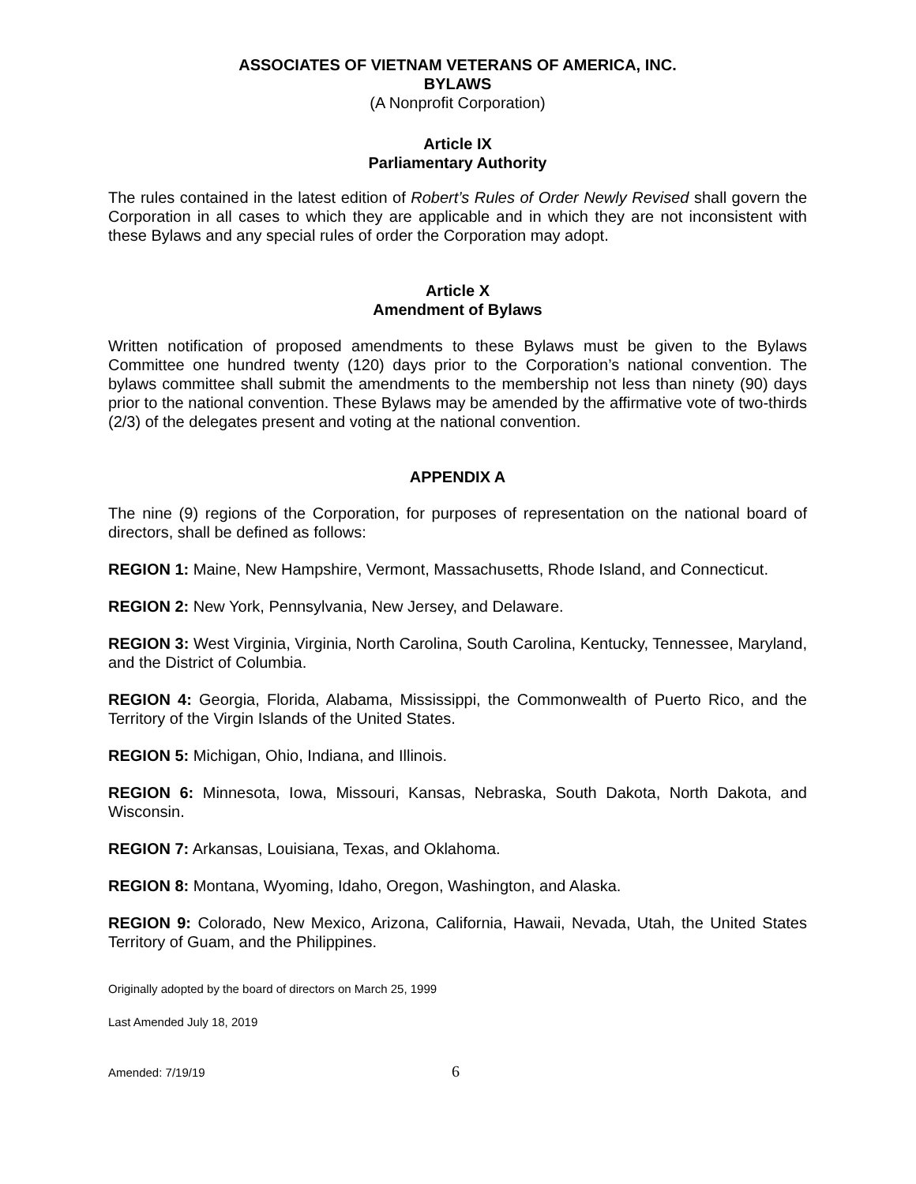ASSOCIATES OF VIETNAM VETERANS OF AMERICA, INC.
BYLAWS
(A Nonprofit Corporation)
Article IX
Parliamentary Authority
The rules contained in the latest edition of Robert’s Rules of Order Newly Revised shall govern the Corporation in all cases to which they are applicable and in which they are not inconsistent with these Bylaws and any special rules of order the Corporation may adopt.
Article X
Amendment of Bylaws
Written notification of proposed amendments to these Bylaws must be given to the Bylaws Committee one hundred twenty (120) days prior to the Corporation’s national convention. The bylaws committee shall submit the amendments to the membership not less than ninety (90) days prior to the national convention. These Bylaws may be amended by the affirmative vote of two-thirds (2/3) of the delegates present and voting at the national convention.
APPENDIX A
The nine (9) regions of the Corporation, for purposes of representation on the national board of directors, shall be defined as follows:
REGION 1: Maine, New Hampshire, Vermont, Massachusetts, Rhode Island, and Connecticut.
REGION 2: New York, Pennsylvania, New Jersey, and Delaware.
REGION 3: West Virginia, Virginia, North Carolina, South Carolina, Kentucky, Tennessee, Maryland, and the District of Columbia.
REGION 4: Georgia, Florida, Alabama, Mississippi, the Commonwealth of Puerto Rico, and the Territory of the Virgin Islands of the United States.
REGION 5: Michigan, Ohio, Indiana, and Illinois.
REGION 6: Minnesota, Iowa, Missouri, Kansas, Nebraska, South Dakota, North Dakota, and Wisconsin.
REGION 7: Arkansas, Louisiana, Texas, and Oklahoma.
REGION 8: Montana, Wyoming, Idaho, Oregon, Washington, and Alaska.
REGION 9: Colorado, New Mexico, Arizona, California, Hawaii, Nevada, Utah, the United States Territory of Guam, and the Philippines.
Originally adopted by the board of directors on March 25, 1999
Last Amended July 18, 2019
Amended: 7/19/19 6